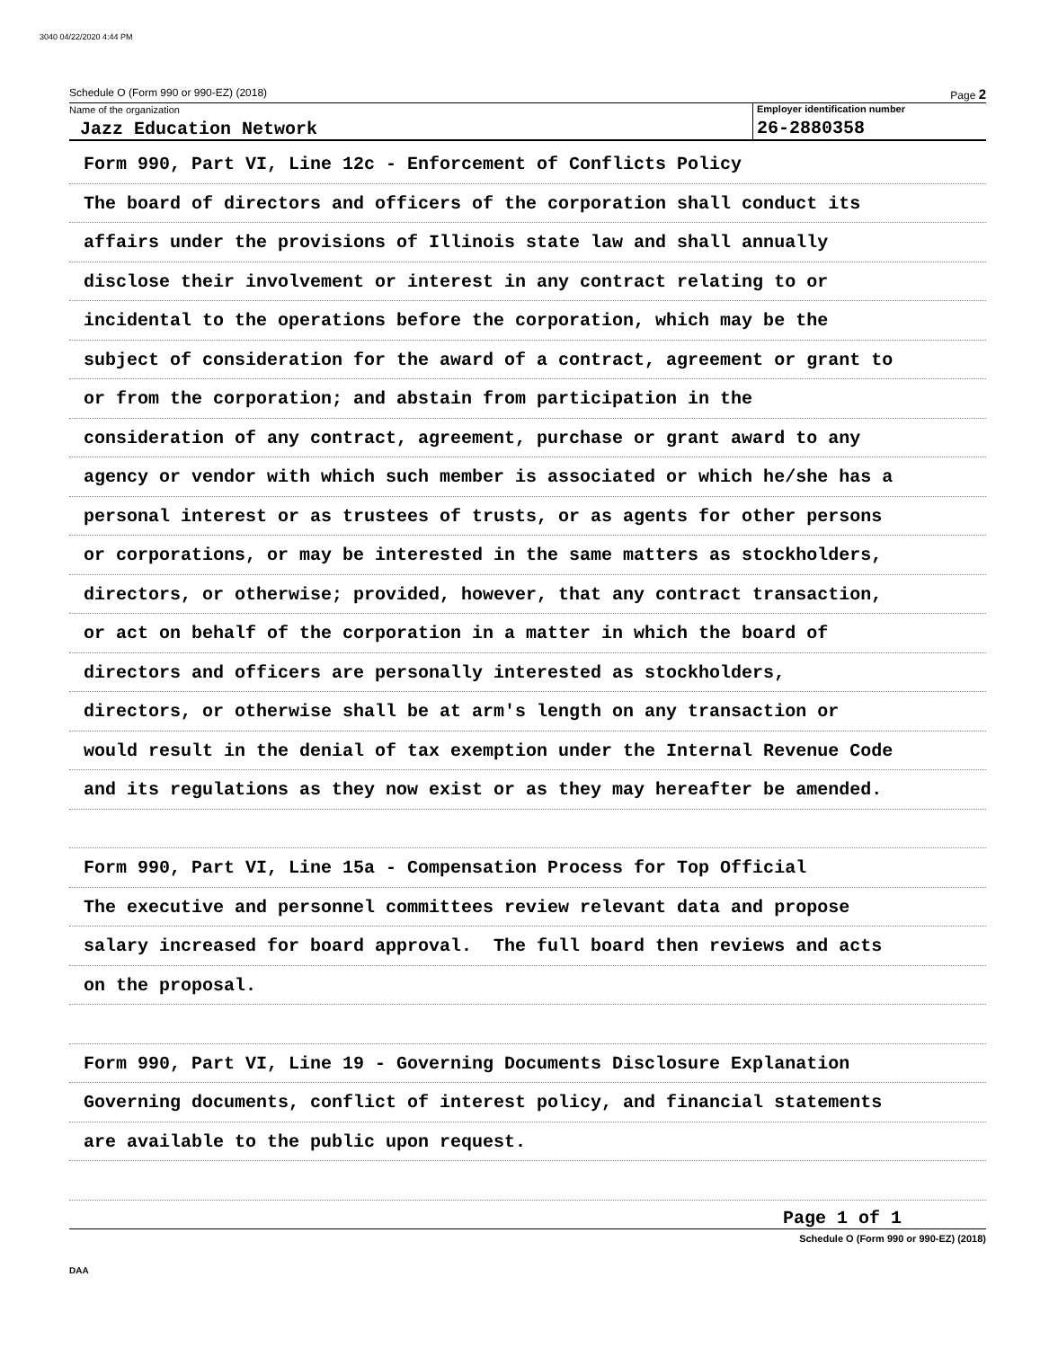3040 04/22/2020 4:44 PM
Schedule O (Form 990 or 990-EZ) (2018) Page 2
Name of the organization
Jazz Education Network
Employer identification number
26-2880358
Form 990, Part VI, Line 12c - Enforcement of Conflicts Policy
The board of directors and officers of the corporation shall conduct its
affairs under the provisions of Illinois state law and shall annually
disclose their involvement or interest in any contract relating to or
incidental to the operations before the corporation, which may be the
subject of consideration for the award of a contract, agreement or grant to
or from the corporation; and abstain from participation in the
consideration of any contract, agreement, purchase or grant award to any
agency or vendor with which such member is associated or which he/she has a
personal interest or as trustees of trusts, or as agents for other persons
or corporations, or may be interested in the same matters as stockholders,
directors, or otherwise; provided, however, that any contract transaction,
or act on behalf of the corporation in a matter in which the board of
directors and officers are personally interested as stockholders,
directors, or otherwise shall be at arm's length on any transaction or
would result in the denial of tax exemption under the Internal Revenue Code
and its regulations as they now exist or as they may hereafter be amended.
Form 990, Part VI, Line 15a - Compensation Process for Top Official
The executive and personnel committees review relevant data and propose
salary increased for board approval. The full board then reviews and acts
on the proposal.
Form 990, Part VI, Line 19 - Governing Documents Disclosure Explanation
Governing documents, conflict of interest policy, and financial statements
are available to the public upon request.
Page 1 of 1
Schedule O (Form 990 or 990-EZ) (2018)
DAA